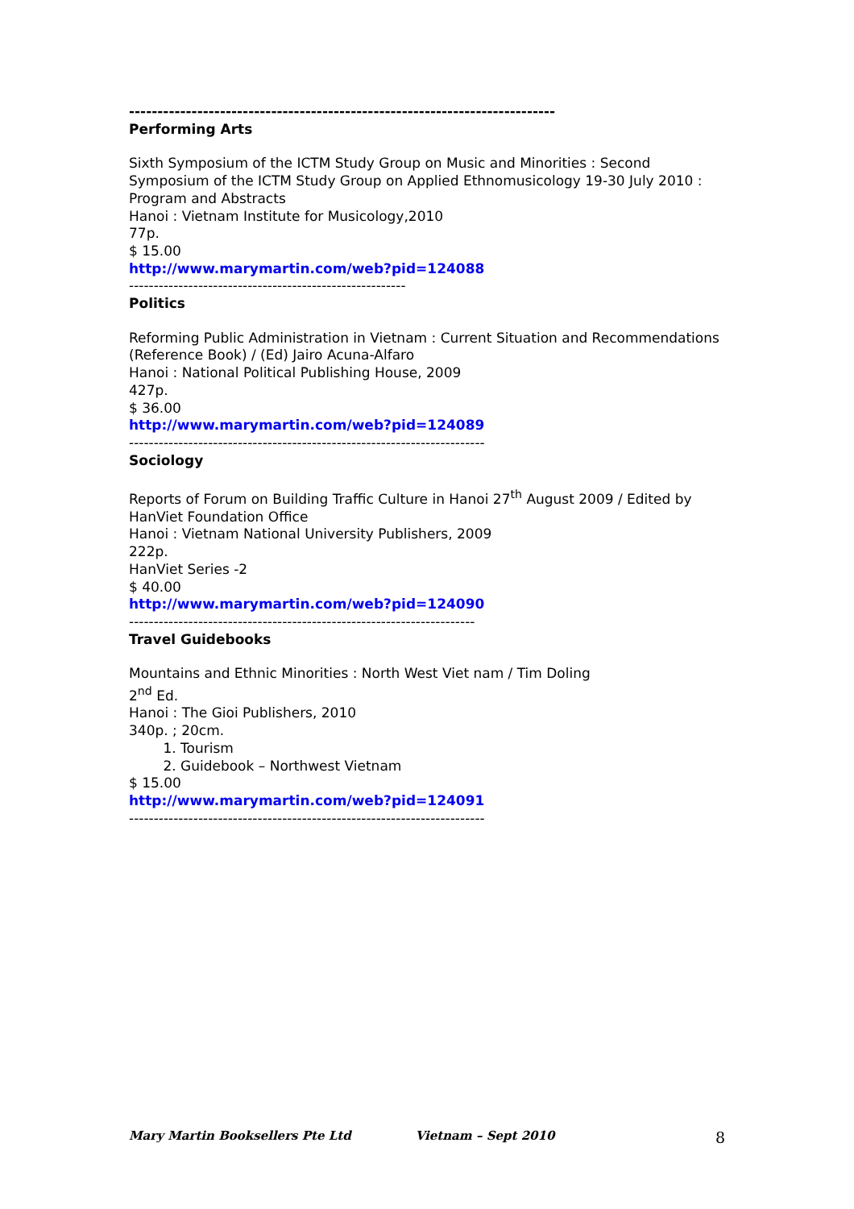---------------------------------------------------------------------------
Performing Arts
Sixth Symposium of the ICTM Study Group on Music and Minorities : Second Symposium of the ICTM Study Group on Applied Ethnomusicology 19-30 July 2010 : Program and Abstracts
Hanoi : Vietnam Institute for Musicology,2010
77p.
$ 15.00
http://www.marymartin.com/web?pid=124088
--------------------------------------------------------
Politics
Reforming Public Administration in Vietnam : Current Situation and Recommendations (Reference Book) / (Ed) Jairo Acuna-Alfaro
Hanoi : National Political Publishing House, 2009
427p.
$ 36.00
http://www.marymartin.com/web?pid=124089
------------------------------------------------------------------------
Sociology
Reports of Forum on Building Traffic Culture in Hanoi 27<sup>th</sup> August 2009 / Edited by HanViet Foundation Office
Hanoi : Vietnam National University Publishers, 2009
222p.
HanViet Series -2
$ 40.00
http://www.marymartin.com/web?pid=124090
----------------------------------------------------------------------
Travel Guidebooks
Mountains and Ethnic Minorities : North West Viet nam / Tim Doling
2<sup>nd</sup> Ed.
Hanoi : The Gioi Publishers, 2010
340p. ; 20cm.
1. Tourism
2. Guidebook – Northwest Vietnam
$ 15.00
http://www.marymartin.com/web?pid=124091
------------------------------------------------------------------------
Mary Martin Booksellers Pte Ltd Vietnam – Sept 2010 8